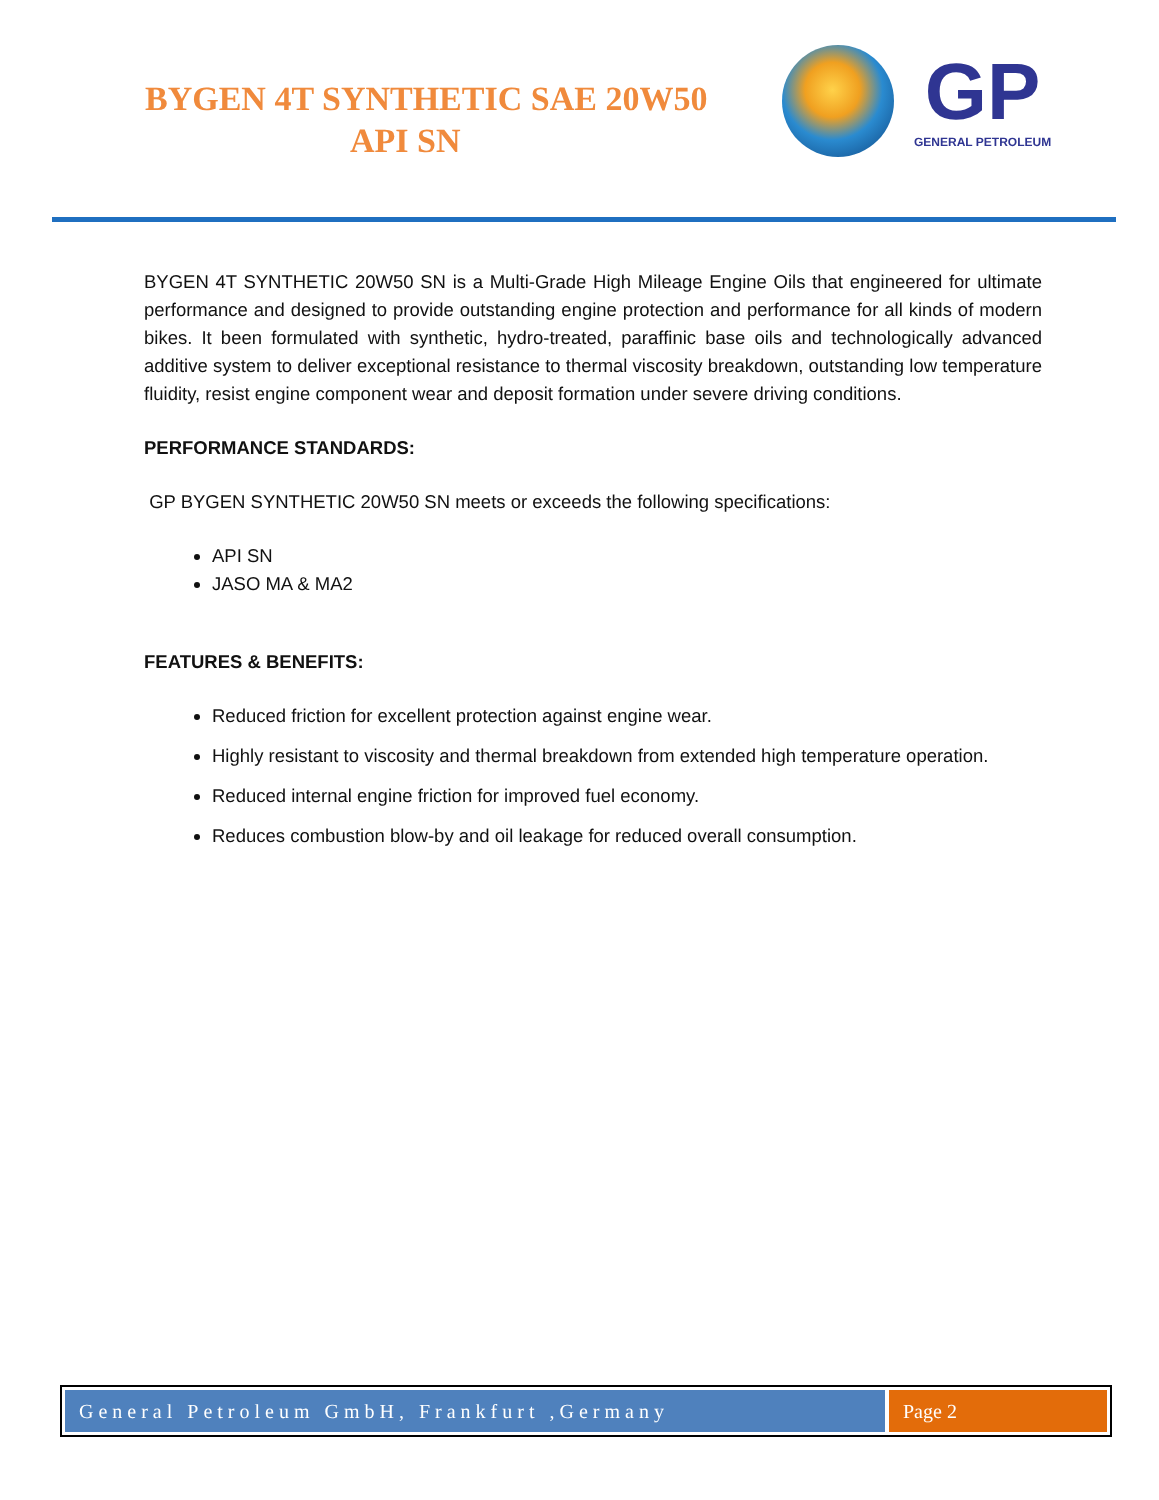BYGEN 4T SYNTHETIC SAE 20W50
API SN
GP
GENERAL PETROLEUM
BYGEN 4T SYNTHETIC 20W50 SN is a Multi-Grade High Mileage Engine Oils that engineered for ultimate performance and designed to provide outstanding engine protection and performance for all kinds of modern bikes. It been formulated with synthetic, hydro-treated, paraffinic base oils and technologically advanced additive system to deliver exceptional resistance to thermal viscosity breakdown, outstanding low temperature fluidity, resist engine component wear and deposit formation under severe driving conditions.
PERFORMANCE STANDARDS:
GP BYGEN SYNTHETIC 20W50 SN meets or exceeds the following specifications:
API SN
JASO MA & MA2
FEATURES & BENEFITS:
Reduced friction for excellent protection against engine wear.
Highly resistant to viscosity and thermal breakdown from extended high temperature operation.
Reduced internal engine friction for improved fuel economy.
Reduces combustion blow-by and oil leakage for reduced overall consumption.
General Petroleum GmbH, Frankfurt ,Germany
Page 2